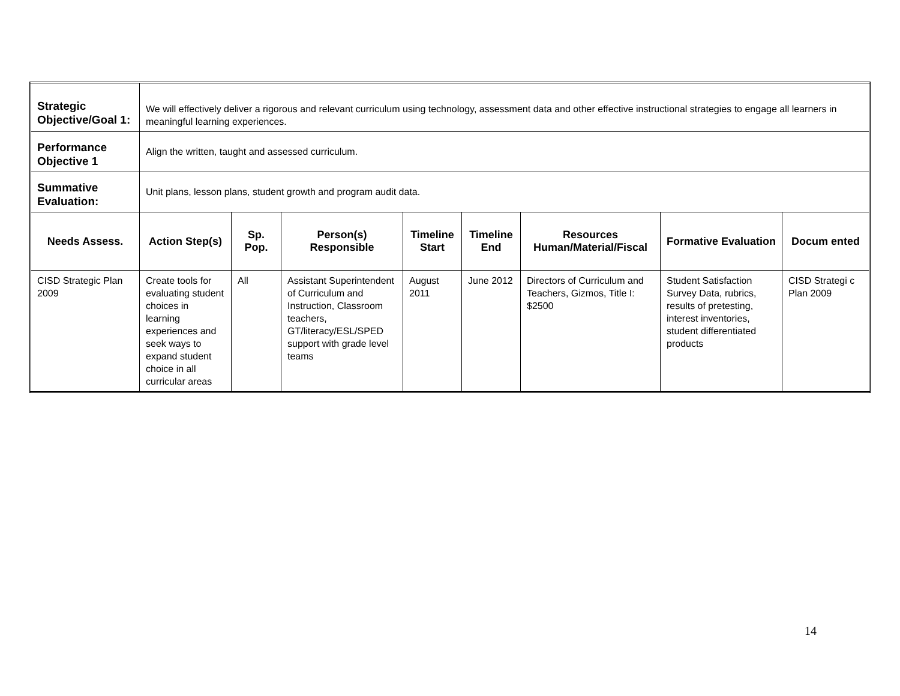| Strategic Objective/Goal 1: | We will effectively deliver a rigorous and relevant curriculum using technology, assessment data and other effective instructional strategies to engage all learners in meaningful learning experiences. | | | | | | | |
| Performance Objective 1 | Align the written, taught and assessed curriculum. | | | | | | | |
| Summative Evaluation: | Unit plans, lesson plans, student growth and program audit data. | | | | | | | |
| Needs Assess. | Action Step(s) | Sp. Pop. | Person(s) Responsible | Timeline Start | Timeline End | Resources Human/Material/Fiscal | Formative Evaluation | Docum ented |
| CISD Strategic Plan 2009 | Create tools for evaluating student choices in learning experiences and seek ways to expand student choice in all curricular areas | All | Assistant Superintendent of Curriculum and Instruction, Classroom teachers, GT/literacy/ESL/SPED support with grade level teams | August 2011 | June 2012 | Directors of Curriculum and Teachers, Gizmos, Title I: $2500 | Student Satisfaction Survey Data, rubrics, results of pretesting, interest inventories, student differentiated products | CISD Strategi c Plan 2009 |
14